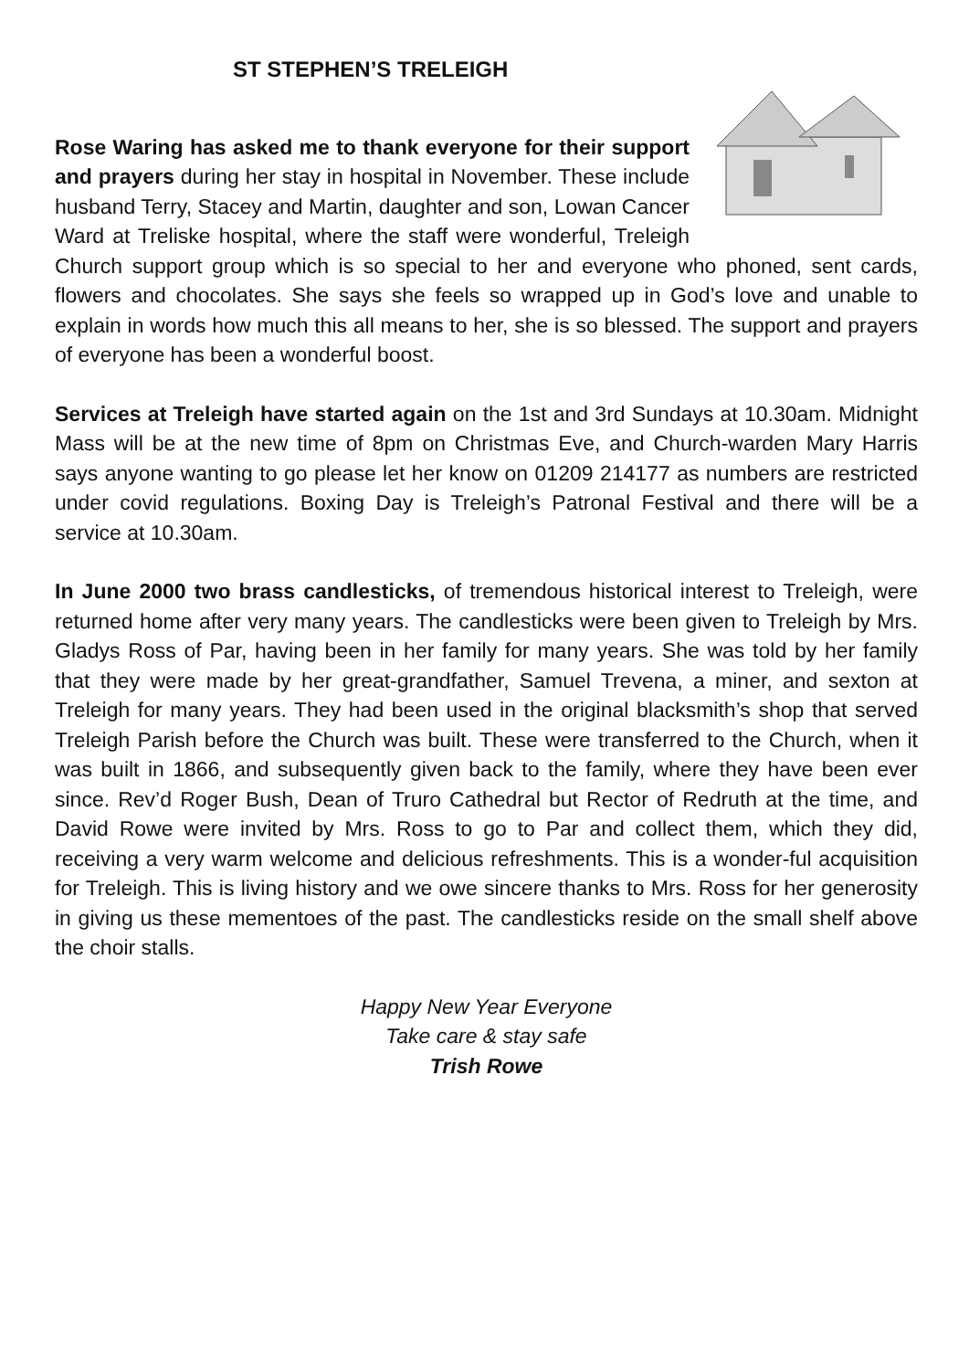ST STEPHEN’S TRELEIGH
Rose Waring has asked me to thank everyone for their support and prayers during her stay in hospital in November. These include husband Terry, Stacey and Martin, daughter and son, Lowan Cancer Ward at Treliske hospital, where the staff were wonderful, Treleigh Church support group which is so special to her and everyone who phoned, sent cards, flowers and chocolates. She says she feels so wrapped up in God’s love and unable to explain in words how much this all means to her, she is so blessed. The support and prayers of everyone has been a wonderful boost.
Services at Treleigh have started again on the 1st and 3rd Sundays at 10.30am. Midnight Mass will be at the new time of 8pm on Christmas Eve, and Church-warden Mary Harris says anyone wanting to go please let her know on 01209 214177 as numbers are restricted under covid regulations. Boxing Day is Treleigh’s Patronal Festival and there will be a service at 10.30am.
In June 2000 two brass candlesticks, of tremendous historical interest to Treleigh, were returned home after very many years. The candlesticks were been given to Treleigh by Mrs. Gladys Ross of Par, having been in her family for many years. She was told by her family that they were made by her great-grandfather, Samuel Trevena, a miner, and sexton at Treleigh for many years. They had been used in the original blacksmith’s shop that served Treleigh Parish before the Church was built. These were transferred to the Church, when it was built in 1866, and subsequently given back to the family, where they have been ever since. Rev’d Roger Bush, Dean of Truro Cathedral but Rector of Redruth at the time, and David Rowe were invited by Mrs. Ross to go to Par and collect them, which they did, receiving a very warm welcome and delicious refreshments. This is a wonder-ful acquisition for Treleigh. This is living history and we owe sincere thanks to Mrs. Ross for her generosity in giving us these mementoes of the past. The candlesticks reside on the small shelf above the choir stalls.
Happy New Year Everyone
Take care & stay safe
Trish Rowe